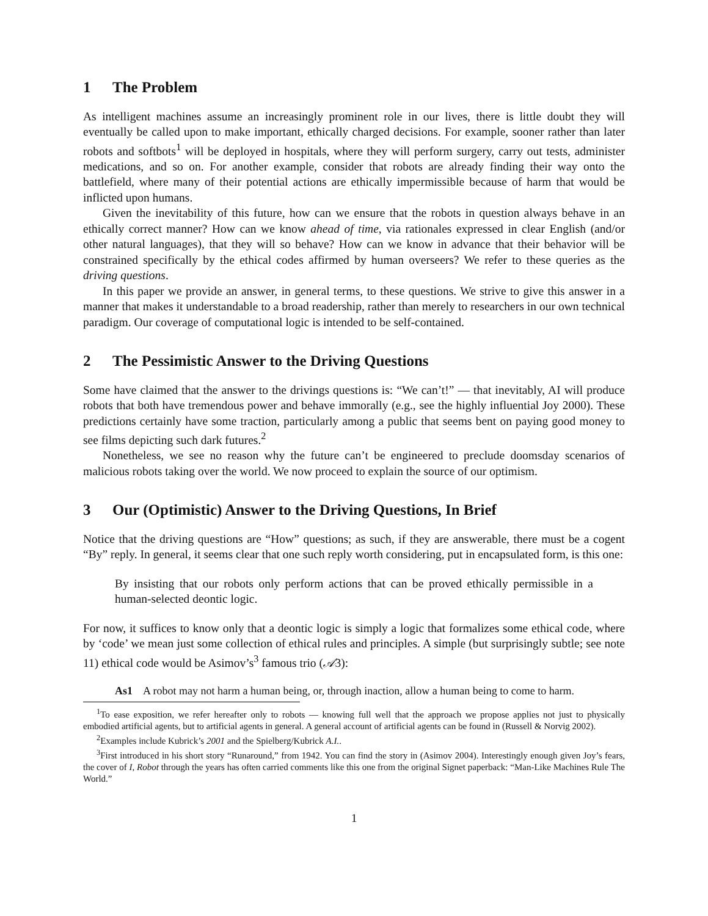1 The Problem
As intelligent machines assume an increasingly prominent role in our lives, there is little doubt they will eventually be called upon to make important, ethically charged decisions. For example, sooner rather than later robots and softbots<sup>1</sup> will be deployed in hospitals, where they will perform surgery, carry out tests, administer medications, and so on. For another example, consider that robots are already finding their way onto the battlefield, where many of their potential actions are ethically impermissible because of harm that would be inflicted upon humans.
Given the inevitability of this future, how can we ensure that the robots in question always behave in an ethically correct manner? How can we know ahead of time, via rationales expressed in clear English (and/or other natural languages), that they will so behave? How can we know in advance that their behavior will be constrained specifically by the ethical codes affirmed by human overseers? We refer to these queries as the driving questions.
In this paper we provide an answer, in general terms, to these questions. We strive to give this answer in a manner that makes it understandable to a broad readership, rather than merely to researchers in our own technical paradigm. Our coverage of computational logic is intended to be self-contained.
2 The Pessimistic Answer to the Driving Questions
Some have claimed that the answer to the drivings questions is: “We can’t!” — that inevitably, AI will produce robots that both have tremendous power and behave immorally (e.g., see the highly influential Joy 2000). These predictions certainly have some traction, particularly among a public that seems bent on paying good money to see films depicting such dark futures.<sup>2</sup>
Nonetheless, we see no reason why the future can’t be engineered to preclude doomsday scenarios of malicious robots taking over the world. We now proceed to explain the source of our optimism.
3 Our (Optimistic) Answer to the Driving Questions, In Brief
Notice that the driving questions are “How” questions; as such, if they are answerable, there must be a cogent “By” reply. In general, it seems clear that one such reply worth considering, put in encapsulated form, is this one:
By insisting that our robots only perform actions that can be proved ethically permissible in a human-selected deontic logic.
For now, it suffices to know only that a deontic logic is simply a logic that formalizes some ethical code, where by ‘code’ we mean just some collection of ethical rules and principles. A simple (but surprisingly subtle; see note 11) ethical code would be Asimov’s<sup>3</sup> famous trio (𝒜3):
As1 A robot may not harm a human being, or, through inaction, allow a human being to come to harm.
<sup>1</sup> To ease exposition, we refer hereafter only to robots — knowing full well that the approach we propose applies not just to physically embodied artificial agents, but to artificial agents in general. A general account of artificial agents can be found in (Russell & Norvig 2002).
<sup>2</sup> Examples include Kubrick’s 2001 and the Spielberg/Kubrick A.I..
<sup>3</sup> First introduced in his short story “Runaround,” from 1942. You can find the story in (Asimov 2004). Interestingly enough given Joy’s fears, the cover of I, Robot through the years has often carried comments like this one from the original Signet paperback: “Man-Like Machines Rule The World.”
1